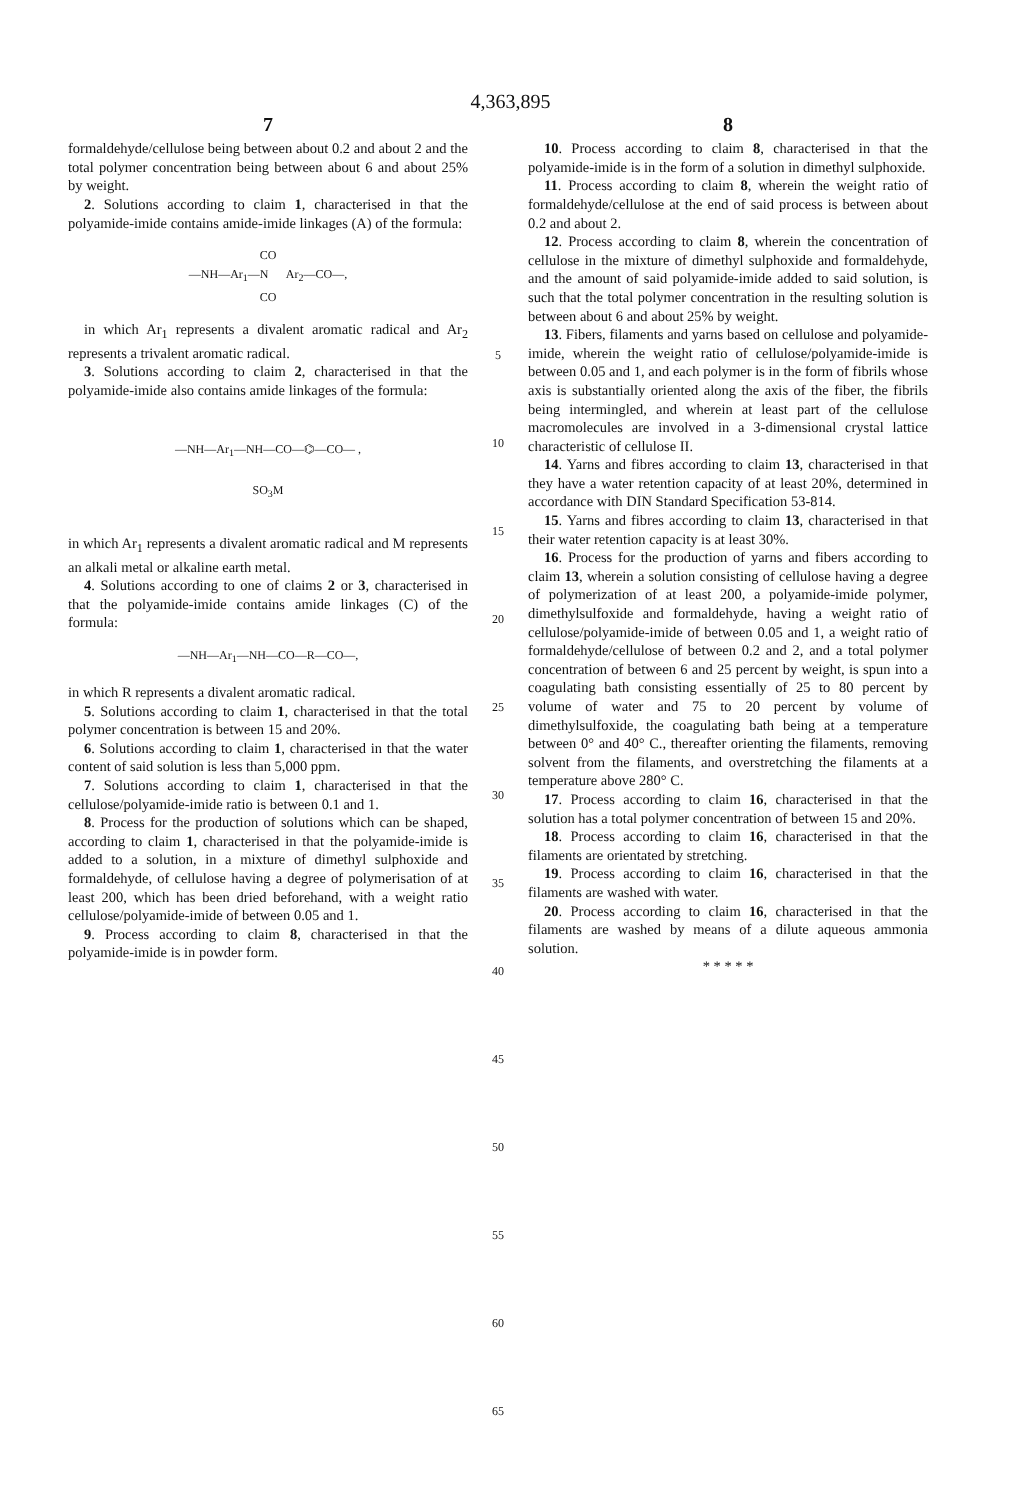4,363,895
7
formaldehyde/cellulose being between about 0.2 and about 2 and the total polymer concentration being between about 6 and about 25% by weight.
2. Solutions according to claim 1, characterised in that the polyamide-imide contains amide-imide linkages (A) of the formula:
CO
—NH—Ar<sub>1</sub>—N Ar<sub>2</sub>—CO—,
CO
in which Ar<sub>1</sub> represents a divalent aromatic radical and Ar<sub>2</sub> represents a trivalent aromatic radical.
3. Solutions according to claim 2, characterised in that the polyamide-imide also contains amide linkages of the formula:
—NH—Ar<sub>1</sub>—NH—CO—⌬—CO— ,
SO<sub>3</sub>M
in which Ar<sub>1</sub> represents a divalent aromatic radical and M represents an alkali metal or alkaline earth metal.
4. Solutions according to one of claims 2 or 3, characterised in that the polyamide-imide contains amide linkages (C) of the formula:
—NH—Ar<sub>1</sub>—NH—CO—R—CO—,
in which R represents a divalent aromatic radical.
5. Solutions according to claim 1, characterised in that the total polymer concentration is between 15 and 20%.
6. Solutions according to claim 1, characterised in that the water content of said solution is less than 5,000 ppm.
7. Solutions according to claim 1, characterised in that the cellulose/polyamide-imide ratio is between 0.1 and 1.
8. Process for the production of solutions which can be shaped, according to claim 1, characterised in that the polyamide-imide is added to a solution, in a mixture of dimethyl sulphoxide and formaldehyde, of cellulose having a degree of polymerisation of at least 200, which has been dried beforehand, with a weight ratio cellulose/polyamide-imide of between 0.05 and 1.
9. Process according to claim 8, characterised in that the polyamide-imide is in powder form.
5
10
15
20
25
30
35
40
45
50
55
60
65
8
10. Process according to claim 8, characterised in that the polyamide-imide is in the form of a solution in dimethyl sulphoxide.
11. Process according to claim 8, wherein the weight ratio of formaldehyde/cellulose at the end of said process is between about 0.2 and about 2.
12. Process according to claim 8, wherein the concentration of cellulose in the mixture of dimethyl sulphoxide and formaldehyde, and the amount of said polyamide-imide added to said solution, is such that the total polymer concentration in the resulting solution is between about 6 and about 25% by weight.
13. Fibers, filaments and yarns based on cellulose and polyamide-imide, wherein the weight ratio of cellulose/polyamide-imide is between 0.05 and 1, and each polymer is in the form of fibrils whose axis is substantially oriented along the axis of the fiber, the fibrils being intermingled, and wherein at least part of the cellulose macromolecules are involved in a 3-dimensional crystal lattice characteristic of cellulose II.
14. Yarns and fibres according to claim 13, characterised in that they have a water retention capacity of at least 20%, determined in accordance with DIN Standard Specification 53-814.
15. Yarns and fibres according to claim 13, characterised in that their water retention capacity is at least 30%.
16. Process for the production of yarns and fibers according to claim 13, wherein a solution consisting of cellulose having a degree of polymerization of at least 200, a polyamide-imide polymer, dimethylsulfoxide and formaldehyde, having a weight ratio of cellulose/polyamide-imide of between 0.05 and 1, a weight ratio of formaldehyde/cellulose of between 0.2 and 2, and a total polymer concentration of between 6 and 25 percent by weight, is spun into a coagulating bath consisting essentially of 25 to 80 percent by volume of water and 75 to 20 percent by volume of dimethylsulfoxide, the coagulating bath being at a temperature between 0° and 40° C., thereafter orienting the filaments, removing solvent from the filaments, and overstretching the filaments at a temperature above 280° C.
17. Process according to claim 16, characterised in that the solution has a total polymer concentration of between 15 and 20%.
18. Process according to claim 16, characterised in that the filaments are orientated by stretching.
19. Process according to claim 16, characterised in that the filaments are washed with water.
20. Process according to claim 16, characterised in that the filaments are washed by means of a dilute aqueous ammonia solution.
* * * * *